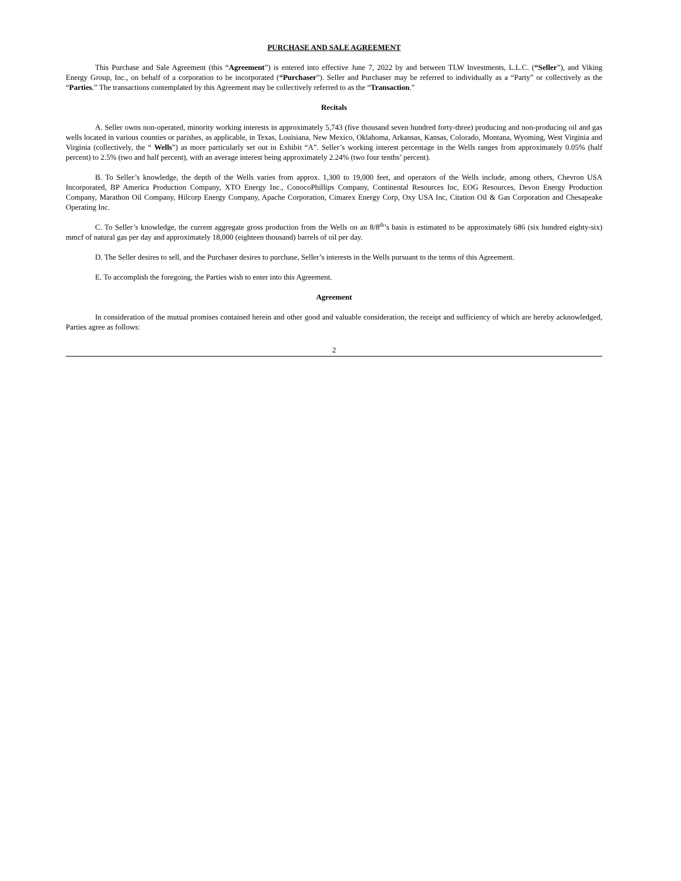PURCHASE AND SALE AGREEMENT
This Purchase and Sale Agreement (this “Agreement”) is entered into effective June 7, 2022 by and between TLW Investments, L.L.C. (“Seller”), and Viking Energy Group, Inc., on behalf of a corporation to be incorporated (“Purchaser”). Seller and Purchaser may be referred to individually as a “Party” or collectively as the “Parties.” The transactions contemplated by this Agreement may be collectively referred to as the “Transaction.”
Recitals
A. Seller owns non-operated, minority working interests in approximately 5,743 (five thousand seven hundred forty-three) producing and non-producing oil and gas wells located in various counties or parishes, as applicable, in Texas, Louisiana, New Mexico, Oklahoma, Arkansas, Kansas, Colorado, Montana, Wyoming, West Virginia and Virginia (collectively, the “ Wells”) as more particularly set out in Exhibit “A”. Seller’s working interest percentage in the Wells ranges from approximately 0.05% (half percent) to 2.5% (two and half percent), with an average interest being approximately 2.24% (two four tenths’ percent).
B. To Seller’s knowledge, the depth of the Wells varies from approx. 1,300 to 19,000 feet, and operators of the Wells include, among others, Chevron USA Incorporated, BP America Production Company, XTO Energy Inc., ConocoPhillips Company, Continental Resources Inc, EOG Resources, Devon Energy Production Company, Marathon Oil Company, Hilcorp Energy Company, Apache Corporation, Cimarex Energy Corp, Oxy USA Inc, Citation Oil & Gas Corporation and Chesapeake Operating Inc.
C. To Seller’s knowledge, the current aggregate gross production from the Wells on an 8/8<sup>th</sup>’s basis is estimated to be approximately 686 (six hundred eighty-six) mmcf of natural gas per day and approximately 18,000 (eighteen thousand) barrels of oil per day.
D. The Seller desires to sell, and the Purchaser desires to purchase, Seller’s interests in the Wells pursuant to the terms of this Agreement.
E. To accomplish the foregoing, the Parties wish to enter into this Agreement.
Agreement
In consideration of the mutual promises contained herein and other good and valuable consideration, the receipt and sufficiency of which are hereby acknowledged, Parties agree as follows:
2